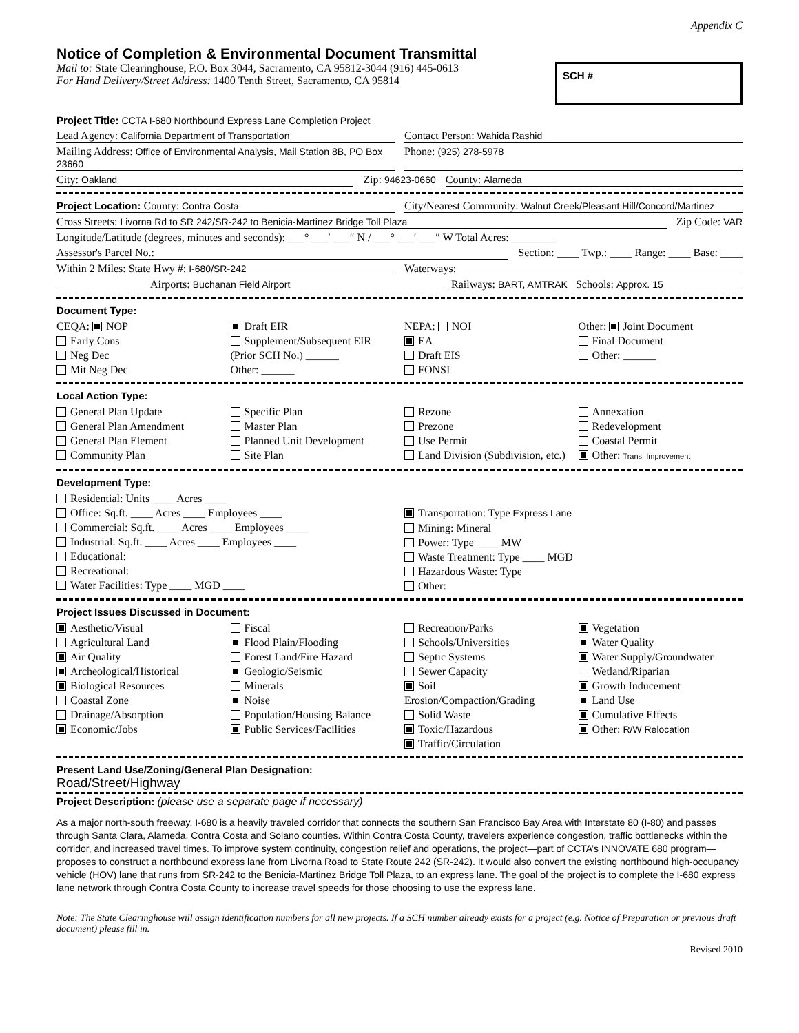Appendix C
Notice of Completion & Environmental Document Transmittal
Mail to: State Clearinghouse, P.O. Box 3044, Sacramento, CA 95812-3044 (916) 445-0613
For Hand Delivery/Street Address: 1400 Tenth Street, Sacramento, CA 95814
SCH #
Project Title: CCTA I-680 Northbound Express Lane Completion Project
Lead Agency: California Department of Transportation
Contact Person: Wahida Rashid
Mailing Address: Office of Environmental Analysis, Mail Station 8B, PO Box 23660
Phone: (925) 278-5978
City: Oakland Zip: 94623-0660 County: Alameda
Project Location: County: Contra Costa
City/Nearest Community: Walnut Creek/Pleasant Hill/Concord/Martinez
Cross Streets: Livorna Rd to SR 242/SR-242 to Benicia-Martinez Bridge Toll Plaza
Zip Code: VAR
Longitude/Latitude (degrees, minutes and seconds): ___° ___′ ___″ N / ___° ___′ ___″ W Total Acres: ________
Assessor's Parcel No.: Section: ____ Twp.: ____ Range: ____ Base: ____
Within 2 Miles: State Hwy #: I-680/SR-242
Waterways:
Airports: Buchanan Field Airport
Railways: BART, AMTRAK Schools: Approx. 15
Document Type:
CEQA: NOP
Early Cons
Neg Dec
Mit Neg Dec
Draft EIR
Supplement/Subsequent EIR
(Prior SCH No.) ______
Other: ______
NEPA: NOI
EA
Draft EIS
FONSI
Other: Joint Document
Final Document
Other: ______
Local Action Type:
General Plan Update
General Plan Amendment
General Plan Element
Community Plan
Specific Plan
Master Plan
Planned Unit Development
Site Plan
Rezone
Prezone
Use Permit
Land Division (Subdivision, etc.)
Annexation
Redevelopment
Coastal Permit
Other: Trans. Improvement
Development Type:
Residential: Units ____ Acres ____
Office: Sq.ft. ____ Acres ____ Employees ____
Commercial: Sq.ft. ____ Acres ____ Employees ____
Industrial: Sq.ft. ____ Acres ____ Employees ____
Educational:
Recreational:
Water Facilities: Type ____ MGD ____
Transportation: Type Express Lane
Mining: Mineral
Power: Type ____ MW
Waste Treatment: Type ____ MGD
Hazardous Waste: Type
Other:
Project Issues Discussed in Document:
Aesthetic/Visual
Agricultural Land
Air Quality
Archeological/Historical
Biological Resources
Coastal Zone
Drainage/Absorption
Economic/Jobs
Fiscal
Flood Plain/Flooding
Forest Land/Fire Hazard
Geologic/Seismic
Minerals
Noise
Population/Housing Balance
Public Services/Facilities
Recreation/Parks
Schools/Universities
Septic Systems
Sewer Capacity
Soil Erosion/Compaction/Grading
Solid Waste
Toxic/Hazardous
Traffic/Circulation
Vegetation
Water Quality
Water Supply/Groundwater
Wetland/Riparian
Growth Inducement
Land Use
Cumulative Effects
Other: R/W Relocation
Present Land Use/Zoning/General Plan Designation:
Road/Street/Highway
Project Description: (please use a separate page if necessary)
As a major north-south freeway, I-680 is a heavily traveled corridor that connects the southern San Francisco Bay Area with Interstate 80 (I-80) and passes through Santa Clara, Alameda, Contra Costa and Solano counties. Within Contra Costa County, travelers experience congestion, traffic bottlenecks within the corridor, and increased travel times. To improve system continuity, congestion relief and operations, the project—part of CCTA’s INNOVATE 680 program—proposes to construct a northbound express lane from Livorna Road to State Route 242 (SR-242). It would also convert the existing northbound high-occupancy vehicle (HOV) lane that runs from SR-242 to the Benicia-Martinez Bridge Toll Plaza, to an express lane. The goal of the project is to complete the I-680 express lane network through Contra Costa County to increase travel speeds for those choosing to use the express lane.
Note: The State Clearinghouse will assign identification numbers for all new projects. If a SCH number already exists for a project (e.g. Notice of Preparation or previous draft document) please fill in.
Revised 2010